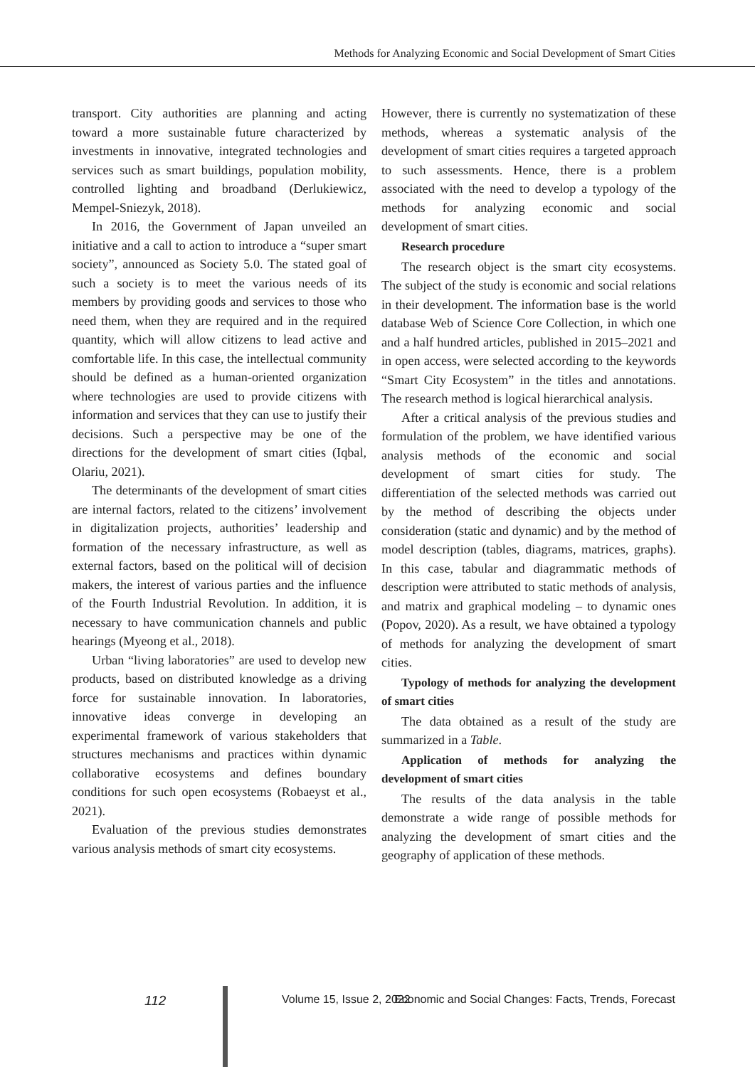Methods for Analyzing Economic and Social Development of Smart Cities
transport. City authorities are planning and acting toward a more sustainable future characterized by investments in innovative, integrated technologies and services such as smart buildings, population mobility, controlled lighting and broadband (Derlukiewicz, Mempel-Sniezyk, 2018).
In 2016, the Government of Japan unveiled an initiative and a call to action to introduce a “super smart society”, announced as Society 5.0. The stated goal of such a society is to meet the various needs of its members by providing goods and services to those who need them, when they are required and in the required quantity, which will allow citizens to lead active and comfortable life. In this case, the intellectual community should be defined as a human-oriented organization where technologies are used to provide citizens with information and services that they can use to justify their decisions. Such a perspective may be one of the directions for the development of smart cities (Iqbal, Olariu, 2021).
The determinants of the development of smart cities are internal factors, related to the citizens’ involvement in digitalization projects, authorities’ leadership and formation of the necessary infrastructure, as well as external factors, based on the political will of decision makers, the interest of various parties and the influence of the Fourth Industrial Revolution. In addition, it is necessary to have communication channels and public hearings (Myeong et al., 2018).
Urban “living laboratories” are used to develop new products, based on distributed knowledge as a driving force for sustainable innovation. In laboratories, innovative ideas converge in developing an experimental framework of various stakeholders that structures mechanisms and practices within dynamic collaborative ecosystems and defines boundary conditions for such open ecosystems (Robaeyst et al., 2021).
Evaluation of the previous studies demonstrates various analysis methods of smart city ecosystems.
However, there is currently no systematization of these methods, whereas a systematic analysis of the development of smart cities requires a targeted approach to such assessments. Hence, there is a problem associated with the need to develop a typology of the methods for analyzing economic and social development of smart cities.
Research procedure
The research object is the smart city ecosystems. The subject of the study is economic and social relations in their development. The information base is the world database Web of Science Core Collection, in which one and a half hundred articles, published in 2015–2021 and in open access, were selected according to the keywords “Smart City Ecosystem” in the titles and annotations. The research method is logical hierarchical analysis.
After a critical analysis of the previous studies and formulation of the problem, we have identified various analysis methods of the economic and social development of smart cities for study. The differentiation of the selected methods was carried out by the method of describing the objects under consideration (static and dynamic) and by the method of model description (tables, diagrams, matrices, graphs). In this case, tabular and diagrammatic methods of description were attributed to static methods of analysis, and matrix and graphical modeling – to dynamic ones (Popov, 2020). As a result, we have obtained a typology of methods for analyzing the development of smart cities.
Typology of methods for analyzing the development of smart cities
The data obtained as a result of the study are summarized in a Table.
Application of methods for analyzing the development of smart cities
The results of the data analysis in the table demonstrate a wide range of possible methods for analyzing the development of smart cities and the geography of application of these methods.
112 Volume 15, Issue 2, 2022 Economic and Social Changes: Facts, Trends, Forecast